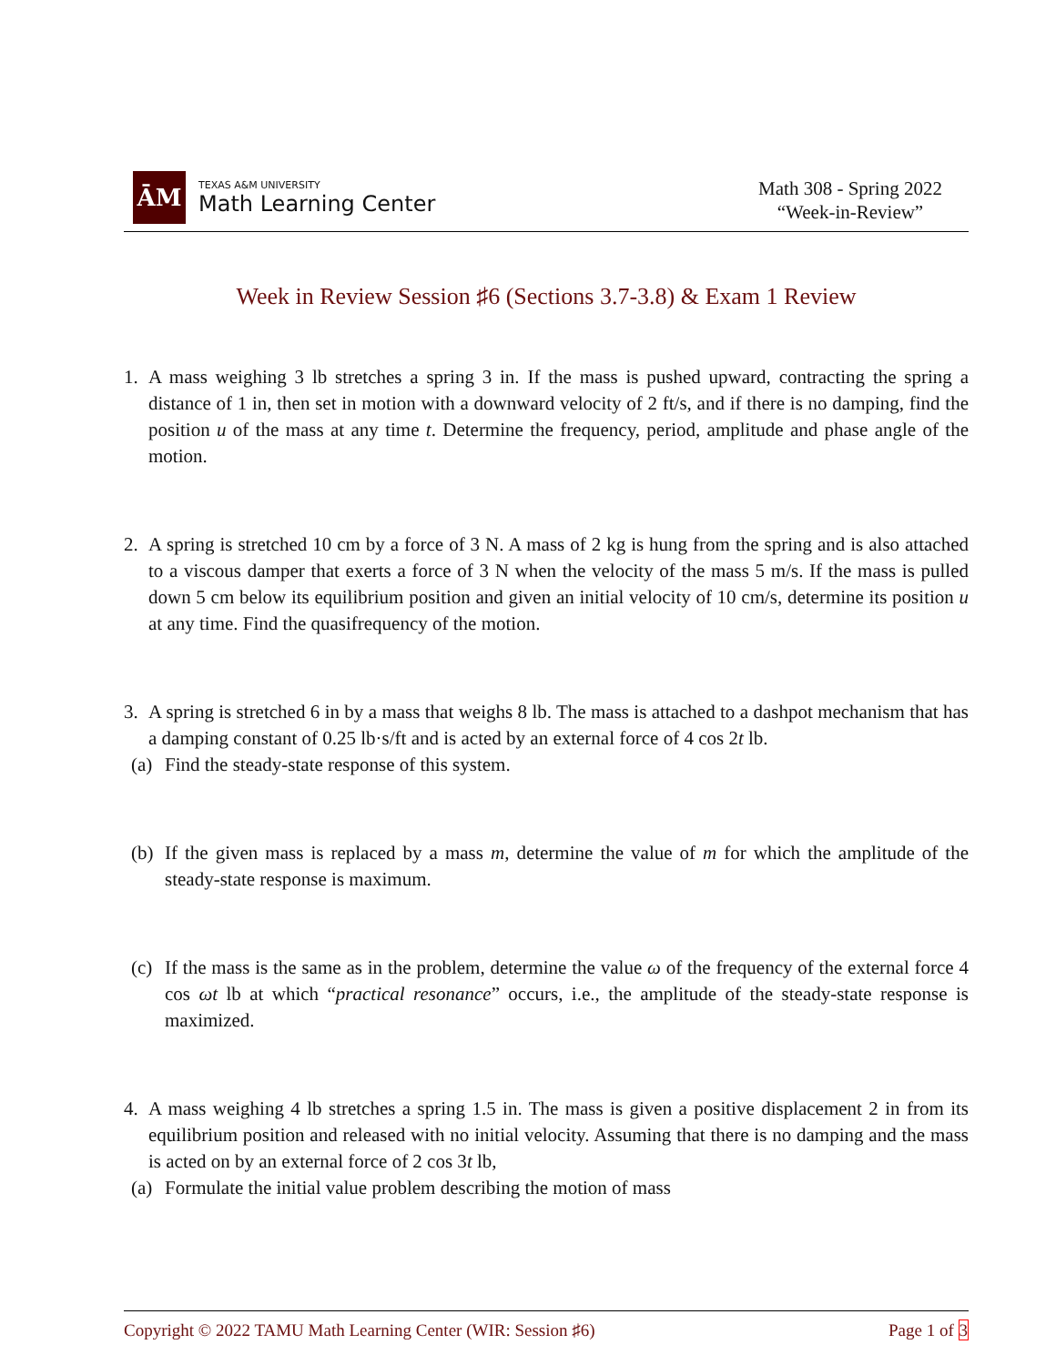ĀM
TEXAS A&M UNIVERSITY
Math Learning Center
Math 308 - Spring 2022
“Week-in-Review”
Week in Review Session ♯6 (Sections 3.7-3.8) & Exam 1 Review
1. A mass weighing 3 lb stretches a spring 3 in. If the mass is pushed upward, contracting the spring a distance of 1 in, then set in motion with a downward velocity of 2 ft/s, and if there is no damping, find the position u of the mass at any time t. Determine the frequency, period, amplitude and phase angle of the motion.
2. A spring is stretched 10 cm by a force of 3 N. A mass of 2 kg is hung from the spring and is also attached to a viscous damper that exerts a force of 3 N when the velocity of the mass 5 m/s. If the mass is pulled down 5 cm below its equilibrium position and given an initial velocity of 10 cm/s, determine its position u at any time. Find the quasifrequency of the motion.
3. A spring is stretched 6 in by a mass that weighs 8 lb. The mass is attached to a dashpot mechanism that has a damping constant of 0.25 lb·s/ft and is acted by an external force of 4 cos 2t lb.
(a) Find the steady-state response of this system.
(b) If the given mass is replaced by a mass m, determine the value of m for which the amplitude of the steady-state response is maximum.
(c) If the mass is the same as in the problem, determine the value ω of the frequency of the external force 4 cos ωt lb at which “practical resonance” occurs, i.e., the amplitude of the steady-state response is maximized.
4. A mass weighing 4 lb stretches a spring 1.5 in. The mass is given a positive displacement 2 in from its equilibrium position and released with no initial velocity. Assuming that there is no damping and the mass is acted on by an external force of 2 cos 3t lb,
(a) Formulate the initial value problem describing the motion of mass
Copyright © 2022 TAMU Math Learning Center (WIR: Session ♯6) Page 1 of 3